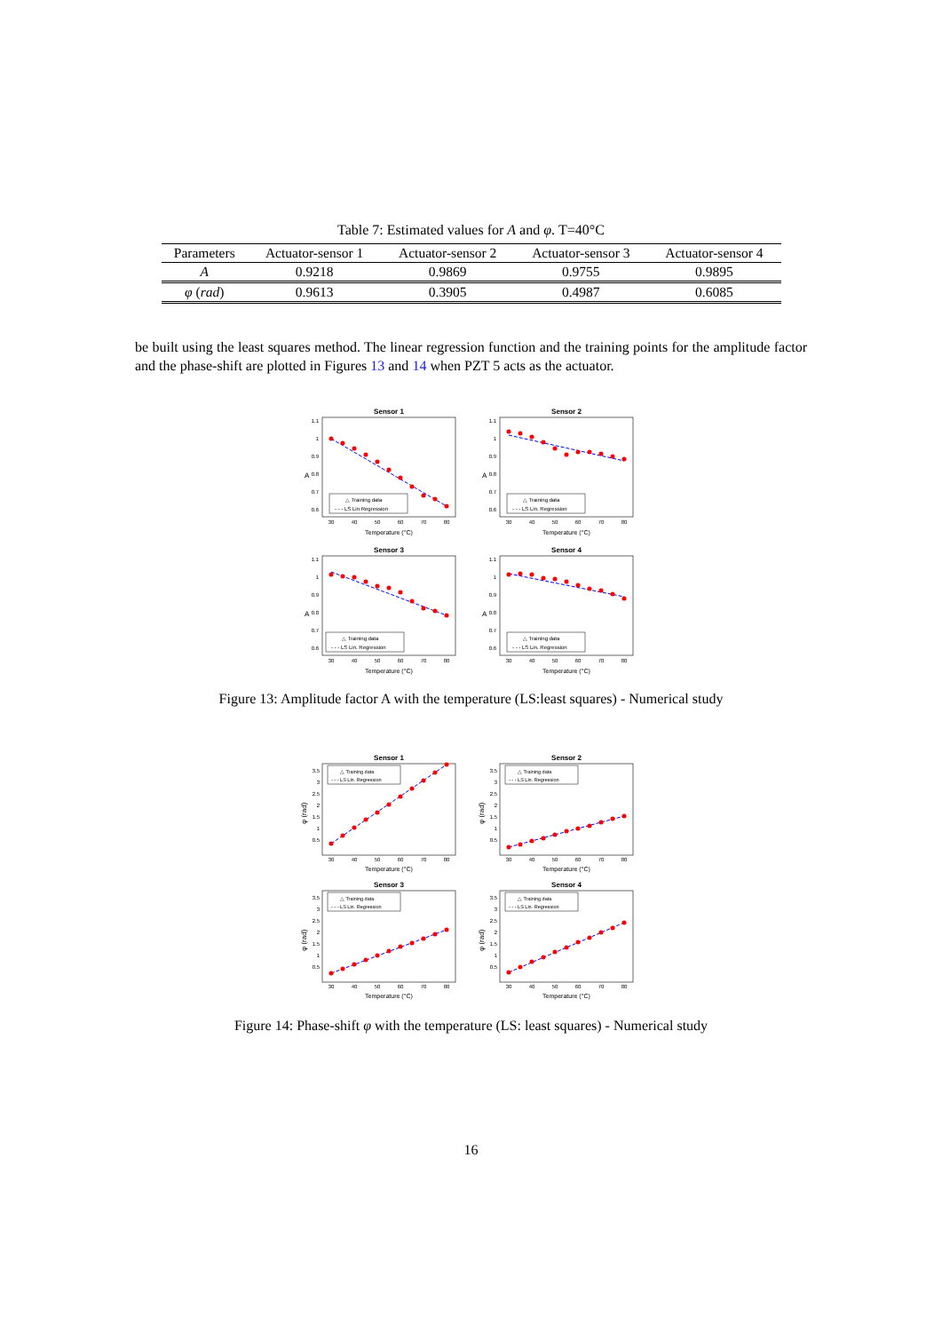Table 7: Estimated values for A and φ. T=40°C
| Parameters | Actuator-sensor 1 | Actuator-sensor 2 | Actuator-sensor 3 | Actuator-sensor 4 |
| --- | --- | --- | --- | --- |
| A | 0.9218 | 0.9869 | 0.9755 | 0.9895 |
| φ ( rad ) | 0.9613 | 0.3905 | 0.4987 | 0.6085 |
be built using the least squares method. The linear regression function and the training points for the amplitude factor and the phase-shift are plotted in Figures 13 and 14 when PZT 5 acts as the actuator.
Sensor 1
1.1
1
0.9
0.8
0.7
0.6
A
30
40
50
60
70
80
Temperature (°C)
△ Training data
- - - LS Lin Regression
Sensor 2
1.1
1
0.9
0.8
0.7
0.6
A
30
40
50
60
70
80
Temperature (°C)
△ Training data
- - - LS Lin. Regression
Sensor 3
1.1
1
0.9
0.8
0.7
0.6
A
30
40
50
60
70
80
Temperature (°C)
△ Training data
- - - LS Lin. Regression
Sensor 4
1.1
1
0.9
0.8
0.7
0.6
A
30
40
50
60
70
80
Temperature (°C)
△ Training data
- - - LS Lin. Regression
Figure 13: Amplitude factor A with the temperature (LS:least squares) - Numerical study
Sensor 1
3.5
3
2.5
2
1.5
1
0.5
φ (rad)
30
40
50
60
70
80
Temperature (°C)
△ Training data
- - - LS Lin. Regression
Sensor 2
3.5
3
2.5
2
1.5
1
0.5
φ (rad)
30
40
50
60
70
80
Temperature (°C)
△ Training data
- - - LS Lin. Regression
Sensor 3
3.5
3
2.5
2
1.5
1
0.5
φ (rad)
30
40
50
60
70
80
Temperature (°C)
△ Training data
- - - LS Lin. Regression
Sensor 4
3.5
3
2.5
2
1.5
1
0.5
φ (rad)
30
40
50
60
70
80
Temperature (°C)
△ Training data
- - - LS Lin. Regression
Figure 14: Phase-shift φ with the temperature (LS: least squares) - Numerical study
16